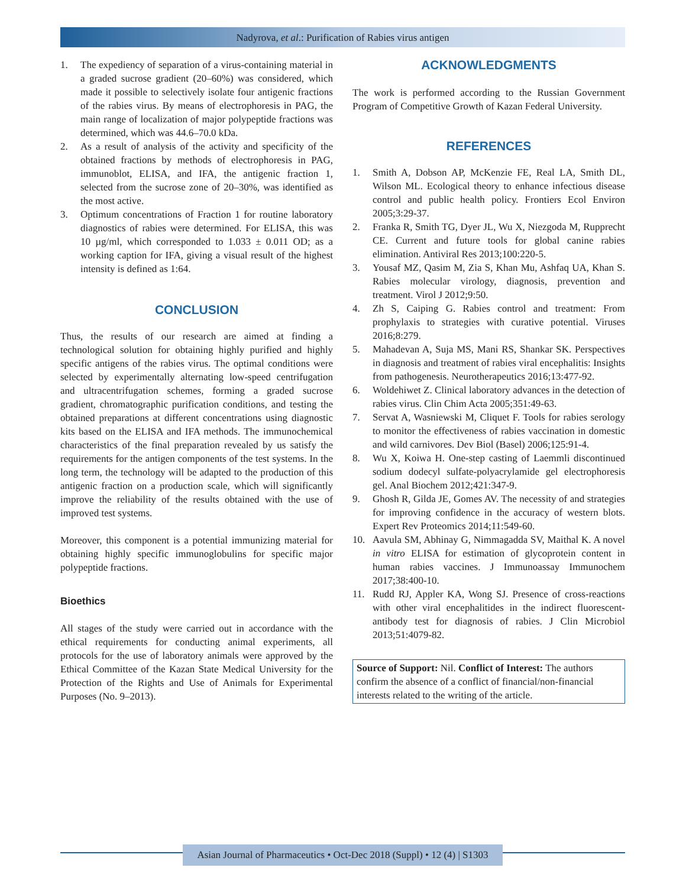Nadyrova, et al.: Purification of Rabies virus antigen
1. The expediency of separation of a virus-containing material in a graded sucrose gradient (20–60%) was considered, which made it possible to selectively isolate four antigenic fractions of the rabies virus. By means of electrophoresis in PAG, the main range of localization of major polypeptide fractions was determined, which was 44.6–70.0 kDa.
2. As a result of analysis of the activity and specificity of the obtained fractions by methods of electrophoresis in PAG, immunoblot, ELISA, and IFA, the antigenic fraction 1, selected from the sucrose zone of 20–30%, was identified as the most active.
3. Optimum concentrations of Fraction 1 for routine laboratory diagnostics of rabies were determined. For ELISA, this was 10 µg/ml, which corresponded to 1.033 ± 0.011 OD; as a working caption for IFA, giving a visual result of the highest intensity is defined as 1:64.
CONCLUSION
Thus, the results of our research are aimed at finding a technological solution for obtaining highly purified and highly specific antigens of the rabies virus. The optimal conditions were selected by experimentally alternating low-speed centrifugation and ultracentrifugation schemes, forming a graded sucrose gradient, chromatographic purification conditions, and testing the obtained preparations at different concentrations using diagnostic kits based on the ELISA and IFA methods. The immunochemical characteristics of the final preparation revealed by us satisfy the requirements for the antigen components of the test systems. In the long term, the technology will be adapted to the production of this antigenic fraction on a production scale, which will significantly improve the reliability of the results obtained with the use of improved test systems.
Moreover, this component is a potential immunizing material for obtaining highly specific immunoglobulins for specific major polypeptide fractions.
Bioethics
All stages of the study were carried out in accordance with the ethical requirements for conducting animal experiments, all protocols for the use of laboratory animals were approved by the Ethical Committee of the Kazan State Medical University for the Protection of the Rights and Use of Animals for Experimental Purposes (No. 9–2013).
ACKNOWLEDGMENTS
The work is performed according to the Russian Government Program of Competitive Growth of Kazan Federal University.
REFERENCES
1. Smith A, Dobson AP, McKenzie FE, Real LA, Smith DL, Wilson ML. Ecological theory to enhance infectious disease control and public health policy. Frontiers Ecol Environ 2005;3:29-37.
2. Franka R, Smith TG, Dyer JL, Wu X, Niezgoda M, Rupprecht CE. Current and future tools for global canine rabies elimination. Antiviral Res 2013;100:220-5.
3. Yousaf MZ, Qasim M, Zia S, Khan Mu, Ashfaq UA, Khan S. Rabies molecular virology, diagnosis, prevention and treatment. Virol J 2012;9:50.
4. Zh S, Caiping G. Rabies control and treatment: From prophylaxis to strategies with curative potential. Viruses 2016;8:279.
5. Mahadevan A, Suja MS, Mani RS, Shankar SK. Perspectives in diagnosis and treatment of rabies viral encephalitis: Insights from pathogenesis. Neurotherapeutics 2016;13:477-92.
6. Woldehiwet Z. Clinical laboratory advances in the detection of rabies virus. Clin Chim Acta 2005;351:49-63.
7. Servat A, Wasniewski M, Cliquet F. Tools for rabies serology to monitor the effectiveness of rabies vaccination in domestic and wild carnivores. Dev Biol (Basel) 2006;125:91-4.
8. Wu X, Koiwa H. One-step casting of Laemmli discontinued sodium dodecyl sulfate-polyacrylamide gel electrophoresis gel. Anal Biochem 2012;421:347-9.
9. Ghosh R, Gilda JE, Gomes AV. The necessity of and strategies for improving confidence in the accuracy of western blots. Expert Rev Proteomics 2014;11:549-60.
10. Aavula SM, Abhinay G, Nimmagadda SV, Maithal K. A novel in vitro ELISA for estimation of glycoprotein content in human rabies vaccines. J Immunoassay Immunochem 2017;38:400-10.
11. Rudd RJ, Appler KA, Wong SJ. Presence of cross-reactions with other viral encephalitides in the indirect fluorescent-antibody test for diagnosis of rabies. J Clin Microbiol 2013;51:4079-82.
Source of Support: Nil. Conflict of Interest: The authors confirm the absence of a conflict of financial/non-financial interests related to the writing of the article.
Asian Journal of Pharmaceutics • Oct-Dec 2018 (Suppl) • 12 (4) | S1303